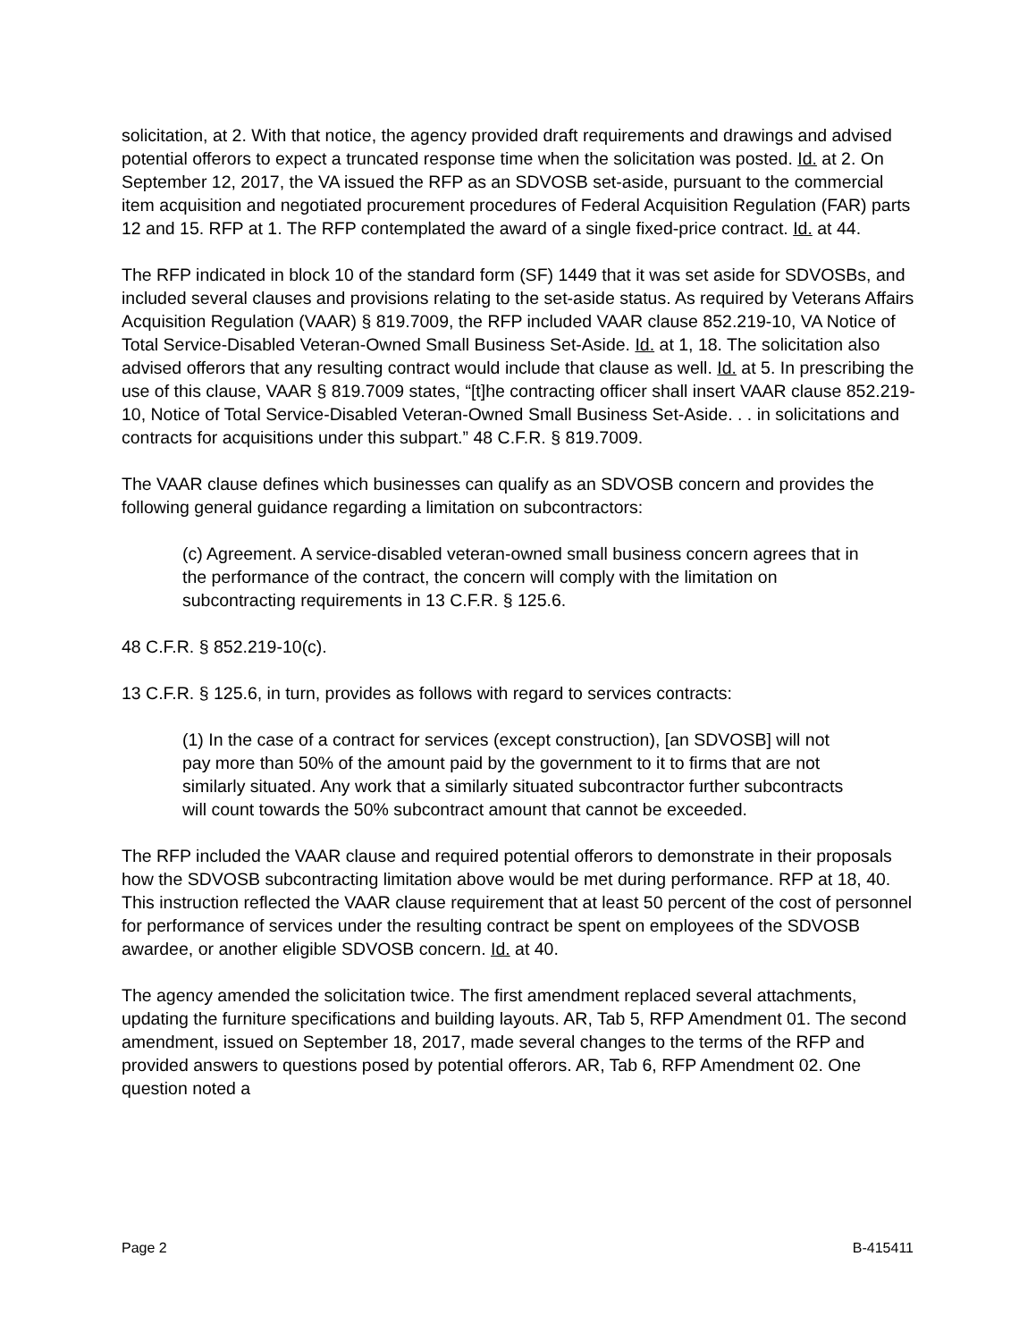solicitation, at 2. With that notice, the agency provided draft requirements and drawings and advised potential offerors to expect a truncated response time when the solicitation was posted. Id. at 2. On September 12, 2017, the VA issued the RFP as an SDVOSB set-aside, pursuant to the commercial item acquisition and negotiated procurement procedures of Federal Acquisition Regulation (FAR) parts 12 and 15. RFP at 1. The RFP contemplated the award of a single fixed-price contract. Id. at 44.
The RFP indicated in block 10 of the standard form (SF) 1449 that it was set aside for SDVOSBs, and included several clauses and provisions relating to the set-aside status. As required by Veterans Affairs Acquisition Regulation (VAAR) § 819.7009, the RFP included VAAR clause 852.219-10, VA Notice of Total Service-Disabled Veteran-Owned Small Business Set-Aside. Id. at 1, 18. The solicitation also advised offerors that any resulting contract would include that clause as well. Id. at 5. In prescribing the use of this clause, VAAR § 819.7009 states, “[t]he contracting officer shall insert VAAR clause 852.219-10, Notice of Total Service-Disabled Veteran-Owned Small Business Set-Aside. . . in solicitations and contracts for acquisitions under this subpart.” 48 C.F.R. § 819.7009.
The VAAR clause defines which businesses can qualify as an SDVOSB concern and provides the following general guidance regarding a limitation on subcontractors:
(c) Agreement. A service-disabled veteran-owned small business concern agrees that in the performance of the contract, the concern will comply with the limitation on subcontracting requirements in 13 C.F.R. § 125.6.
48 C.F.R. § 852.219-10(c).
13 C.F.R. § 125.6, in turn, provides as follows with regard to services contracts:
(1) In the case of a contract for services (except construction), [an SDVOSB] will not pay more than 50% of the amount paid by the government to it to firms that are not similarly situated. Any work that a similarly situated subcontractor further subcontracts will count towards the 50% subcontract amount that cannot be exceeded.
The RFP included the VAAR clause and required potential offerors to demonstrate in their proposals how the SDVOSB subcontracting limitation above would be met during performance. RFP at 18, 40. This instruction reflected the VAAR clause requirement that at least 50 percent of the cost of personnel for performance of services under the resulting contract be spent on employees of the SDVOSB awardee, or another eligible SDVOSB concern. Id. at 40.
The agency amended the solicitation twice. The first amendment replaced several attachments, updating the furniture specifications and building layouts. AR, Tab 5, RFP Amendment 01. The second amendment, issued on September 18, 2017, made several changes to the terms of the RFP and provided answers to questions posed by potential offerors. AR, Tab 6, RFP Amendment 02. One question noted a
Page 2 B-415411